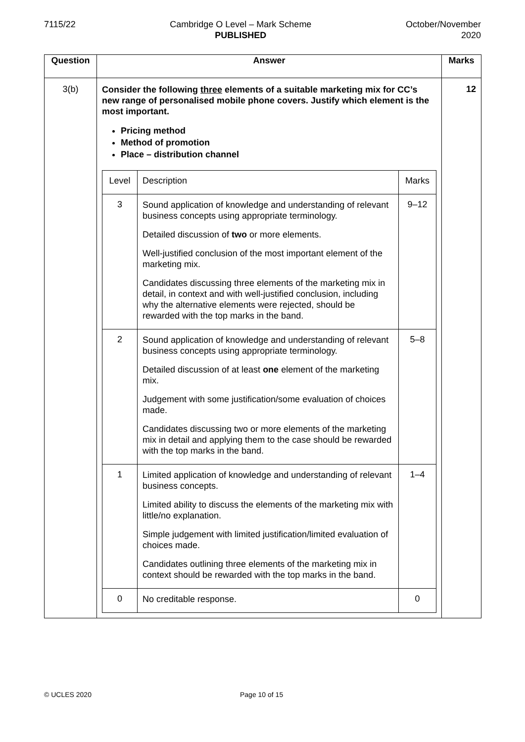7115/22 Cambridge O Level – Mark Scheme
PUBLISHED
October/November
2020
| Question | Answer | Marks |
| --- | --- | --- |
| 3(b) | Consider the following three elements of a suitable marketing mix for CC’s new range of personalised mobile phone covers. Justify which element is the most important. Pricing method Method of promotion Place – distribution channel / Level / Description / Marks / / 3 / Sound application of knowledge and understanding of relevant business concepts using appropriate terminology. Detailed discussion of two or more elements. Well-justified conclusion of the most important element of the marketing mix. Candidates discussing three elements of the marketing mix in detail, in context and with well-justified conclusion, including why the alternative elements were rejected, should be rewarded with the top marks in the band. / 9–12 / / 2 / Sound application of knowledge and understanding of relevant business concepts using appropriate terminology. Detailed discussion of at least one element of the marketing mix. Judgement with some justification/some evaluation of choices made. Candidates discussing two or more elements of the marketing mix in detail and applying them to the case should be rewarded with the top marks in the band. / 5–8 / / 1 / Limited application of knowledge and understanding of relevant business concepts. Limited ability to discuss the elements of the marketing mix with little/no explanation. Simple judgement with limited justification/limited evaluation of choices made. Candidates outlining three elements of the marketing mix in context should be rewarded with the top marks in the band. / 1–4 / / 0 / No creditable response. / 0 / | 12 |
© UCLES 2020 Page 10 of 15